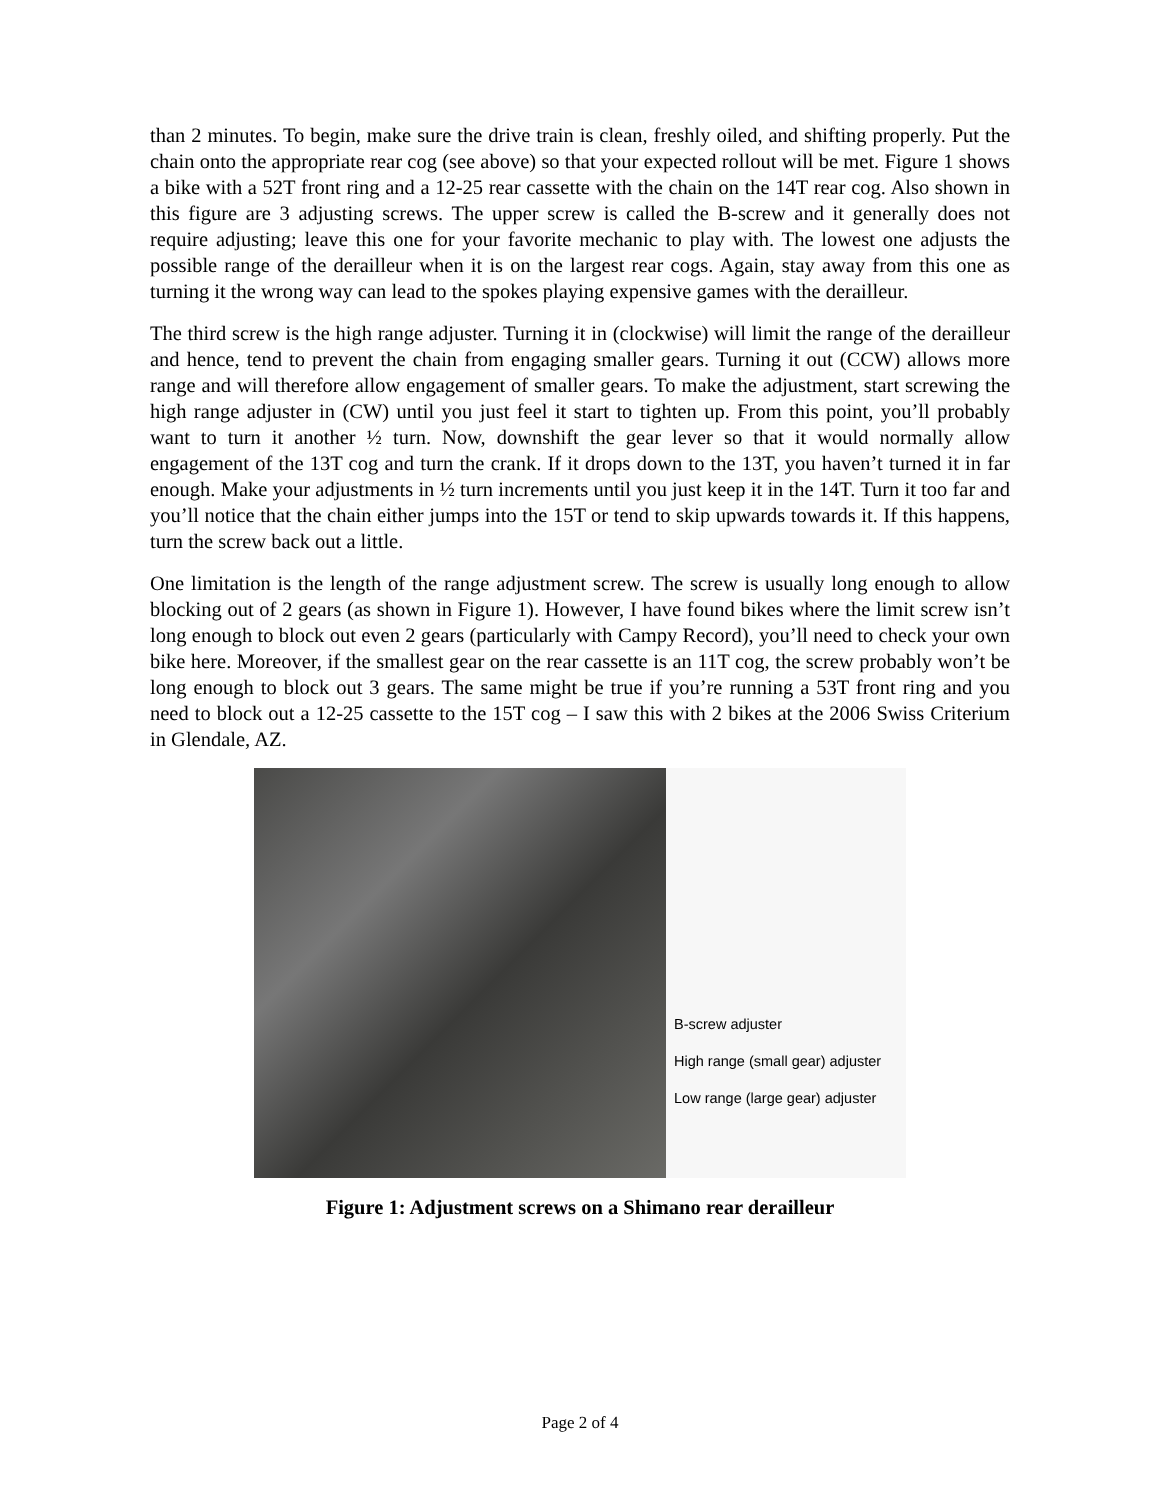than 2 minutes. To begin, make sure the drive train is clean, freshly oiled, and shifting properly. Put the chain onto the appropriate rear cog (see above) so that your expected rollout will be met. Figure 1 shows a bike with a 52T front ring and a 12-25 rear cassette with the chain on the 14T rear cog. Also shown in this figure are 3 adjusting screws. The upper screw is called the B-screw and it generally does not require adjusting; leave this one for your favorite mechanic to play with. The lowest one adjusts the possible range of the derailleur when it is on the largest rear cogs. Again, stay away from this one as turning it the wrong way can lead to the spokes playing expensive games with the derailleur.
The third screw is the high range adjuster. Turning it in (clockwise) will limit the range of the derailleur and hence, tend to prevent the chain from engaging smaller gears. Turning it out (CCW) allows more range and will therefore allow engagement of smaller gears. To make the adjustment, start screwing the high range adjuster in (CW) until you just feel it start to tighten up. From this point, you’ll probably want to turn it another ½ turn. Now, downshift the gear lever so that it would normally allow engagement of the 13T cog and turn the crank. If it drops down to the 13T, you haven’t turned it in far enough. Make your adjustments in ½ turn increments until you just keep it in the 14T. Turn it too far and you’ll notice that the chain either jumps into the 15T or tend to skip upwards towards it. If this happens, turn the screw back out a little.
One limitation is the length of the range adjustment screw. The screw is usually long enough to allow blocking out of 2 gears (as shown in Figure 1). However, I have found bikes where the limit screw isn’t long enough to block out even 2 gears (particularly with Campy Record), you’ll need to check your own bike here. Moreover, if the smallest gear on the rear cassette is an 11T cog, the screw probably won’t be long enough to block out 3 gears. The same might be true if you’re running a 53T front ring and you need to block out a 12-25 cassette to the 15T cog – I saw this with 2 bikes at the 2006 Swiss Criterium in Glendale, AZ.
B-screw adjuster
High range (small gear) adjuster
Low range (large gear) adjuster
Figure 1: Adjustment screws on a Shimano rear derailleur
Page 2 of 4